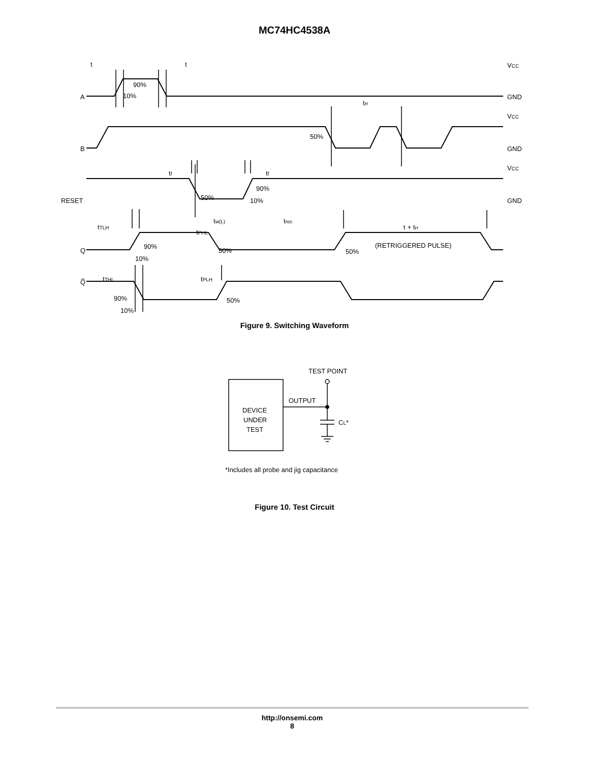MC74HC4538A
t
t
90%
10%
A
B
RESET
Q
Q̅
VCC
GND
VCC
GND
VCC
GND
trr
50%
tf
tf
50%
90%
10%
tw(L)
trec
τ + trr
tTLH
tPHL
90%
10%
50%
50%
(RETRIGGERED PULSE)
tTHL
tPLH
90%
10%
50%
Figure 9. Switching Waveform
TEST POINT
OUTPUT
DEVICE
UNDER
TEST
CL*
*Includes all probe and jig capacitance
Figure 10. Test Circuit
http://onsemi.com
8